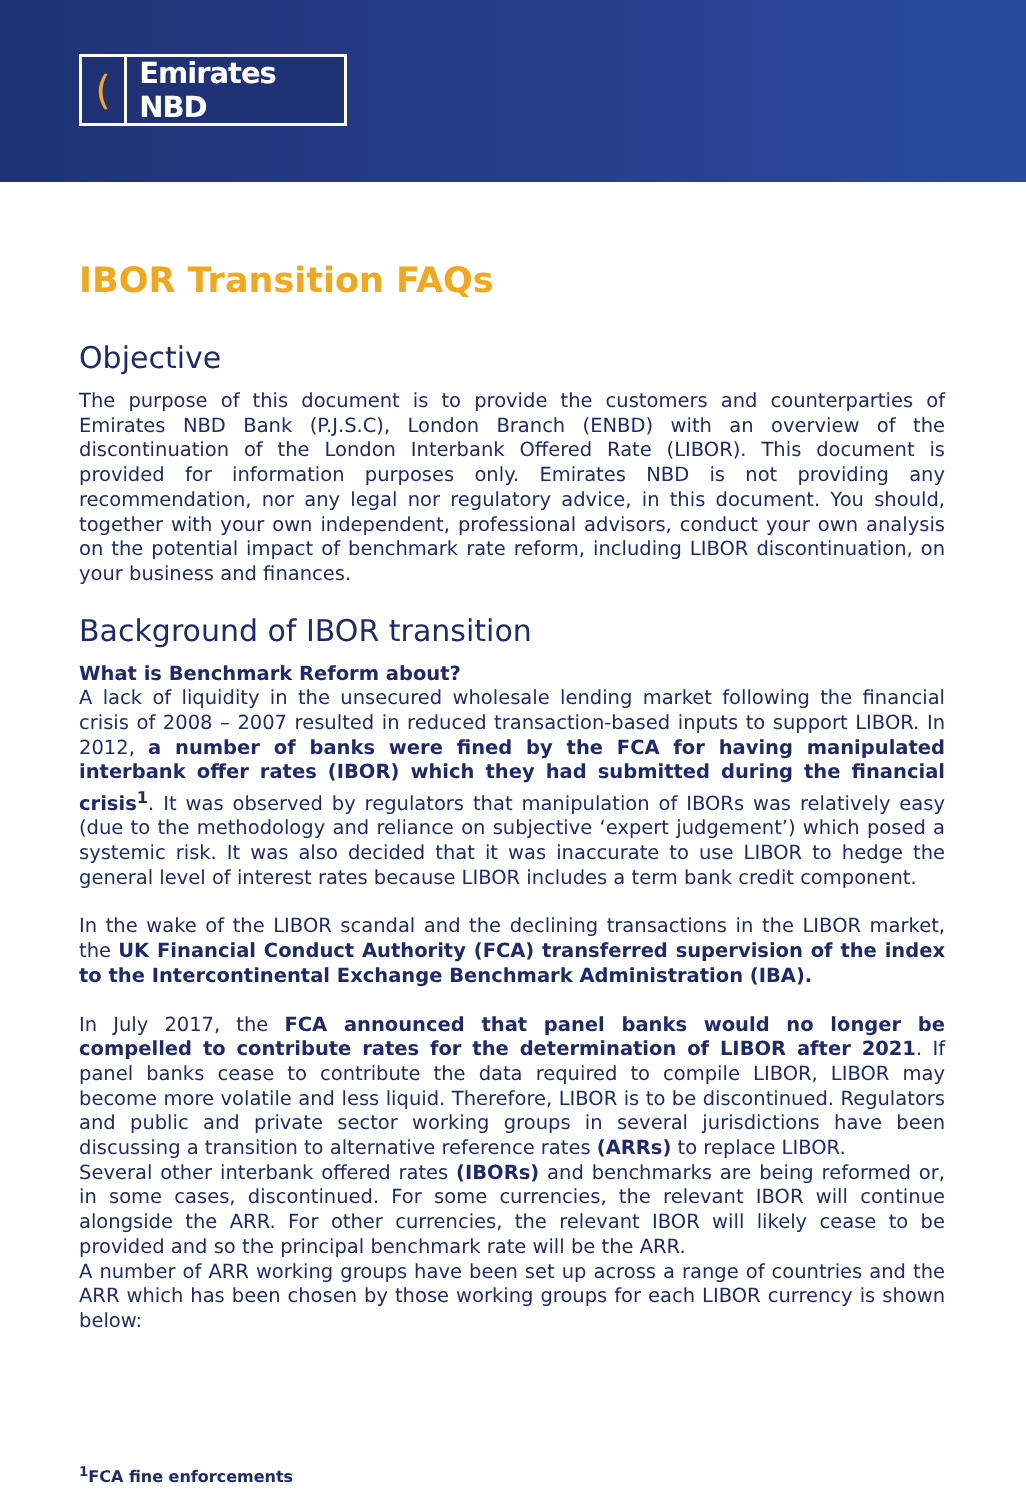(
Emirates NBD
IBOR Transition FAQs
Objective
The purpose of this document is to provide the customers and counterparties of Emirates NBD Bank (P.J.S.C), London Branch (ENBD) with an overview of the discontinuation of the London Interbank Offered Rate (LIBOR). This document is provided for information purposes only. Emirates NBD is not providing any recommendation, nor any legal nor regulatory advice, in this document. You should, together with your own independent, professional advisors, conduct your own analysis on the potential impact of benchmark rate reform, including LIBOR discontinuation, on your business and finances.
Background of IBOR transition
What is Benchmark Reform about?
A lack of liquidity in the unsecured wholesale lending market following the financial crisis of 2008 – 2007 resulted in reduced transaction-based inputs to support LIBOR. In 2012, a number of banks were fined by the FCA for having manipulated interbank offer rates (IBOR) which they had submitted during the financial crisis<sup>1</sup>. It was observed by regulators that manipulation of IBORs was relatively easy (due to the methodology and reliance on subjective ‘expert judgement’) which posed a systemic risk. It was also decided that it was inaccurate to use LIBOR to hedge the general level of interest rates because LIBOR includes a term bank credit component.
In the wake of the LIBOR scandal and the declining transactions in the LIBOR market, the UK Financial Conduct Authority (FCA) transferred supervision of the index to the Intercontinental Exchange Benchmark Administration (IBA).
In July 2017, the FCA announced that panel banks would no longer be compelled to contribute rates for the determination of LIBOR after 2021. If panel banks cease to contribute the data required to compile LIBOR, LIBOR may become more volatile and less liquid. Therefore, LIBOR is to be discontinued. Regulators and public and private sector working groups in several jurisdictions have been discussing a transition to alternative reference rates (ARRs) to replace LIBOR.
Several other interbank offered rates (IBORs) and benchmarks are being reformed or, in some cases, discontinued. For some currencies, the relevant IBOR will continue alongside the ARR. For other currencies, the relevant IBOR will likely cease to be provided and so the principal benchmark rate will be the ARR.
A number of ARR working groups have been set up across a range of countries and the ARR which has been chosen by those working groups for each LIBOR currency is shown below:
<sup>1</sup> FCA fine enforcements